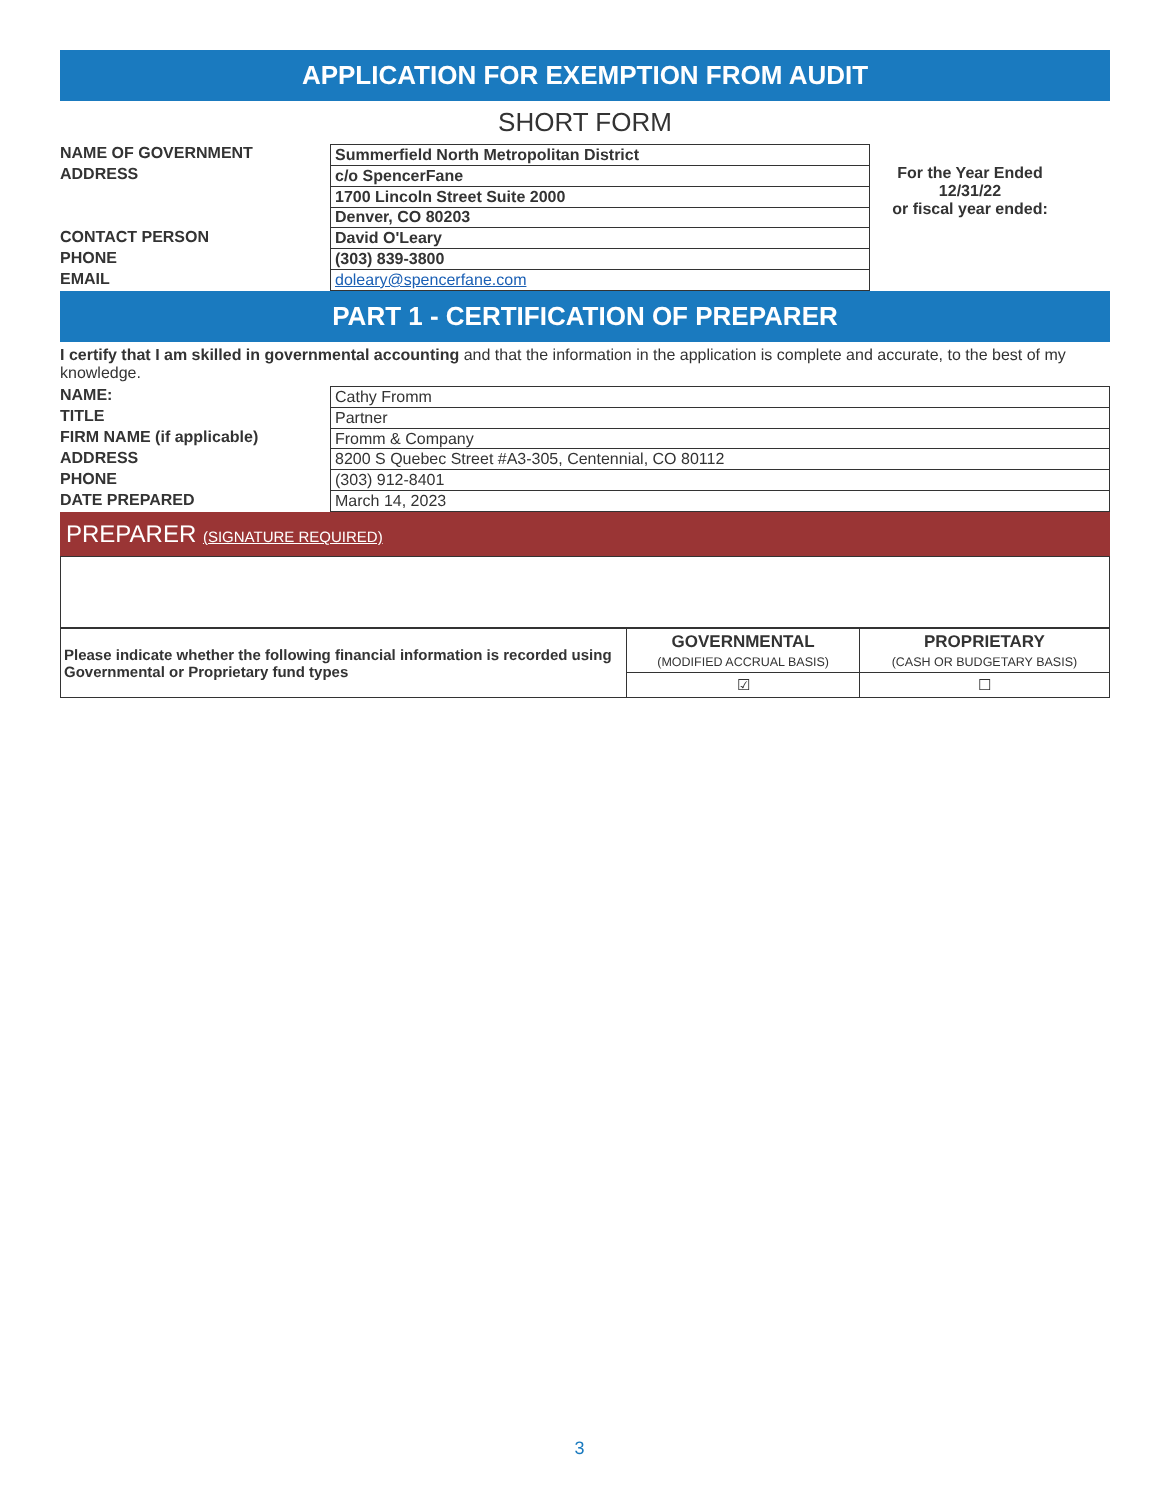APPLICATION FOR EXEMPTION FROM AUDIT
SHORT FORM
NAME OF GOVERNMENT
ADDRESS
CONTACT PERSON
PHONE
EMAIL
| Summerfield North Metropolitan District |
| c/o SpencerFane |
| 1700 Lincoln Street Suite 2000 |
| Denver, CO 80203 |
| David O'Leary |
| (303) 839-3800 |
| doleary@spencerfane.com |
For the Year Ended
12/31/22
or fiscal year ended:
PART 1 - CERTIFICATION OF PREPARER
I certify that I am skilled in governmental accounting and that the information in the application is complete and accurate, to the best of my knowledge.
NAME:
TITLE
FIRM NAME (if applicable)
ADDRESS
PHONE
DATE PREPARED
| Cathy Fromm |
| Partner |
| Fromm & Company |
| 8200 S Quebec Street #A3-305, Centennial, CO 80112 |
| (303) 912-8401 |
| March 14, 2023 |
PREPARER (SIGNATURE REQUIRED)
| Please indicate whether the following financial information is recorded using Governmental or Proprietary fund types | GOVERNMENTAL (MODIFIED ACCRUAL BASIS) | PROPRIETARY (CASH OR BUDGETARY BASIS) |
| | ☑ | ☐ |
3